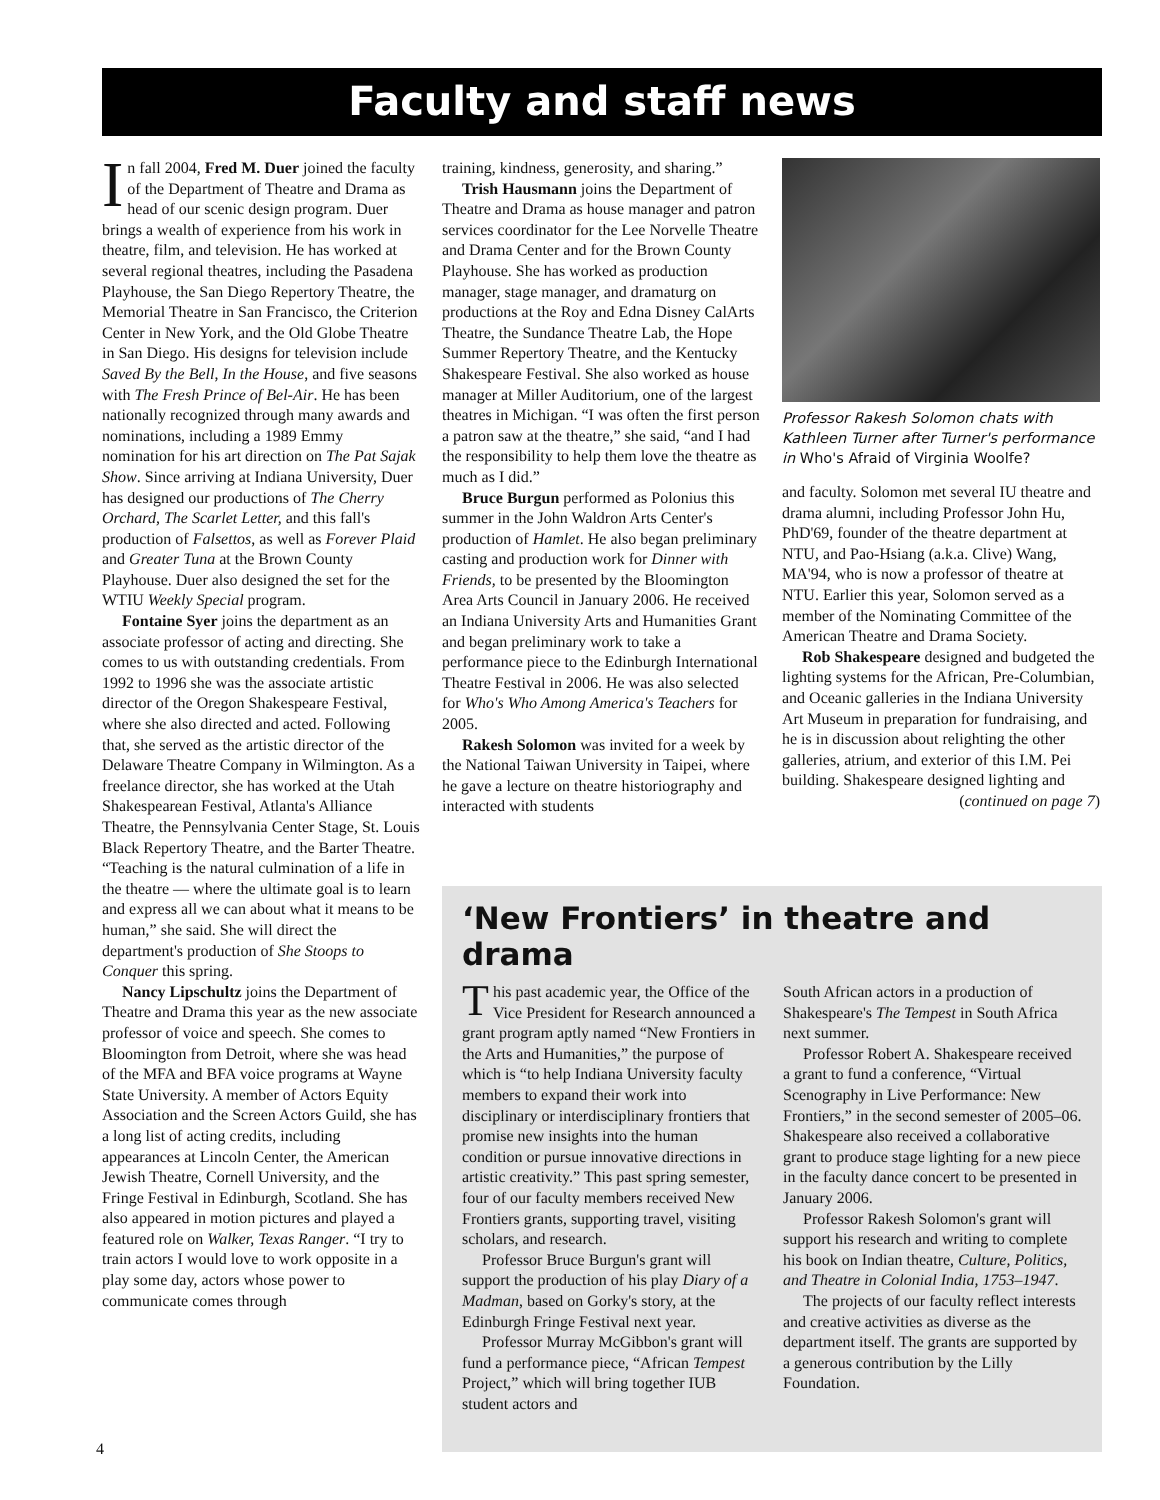Faculty and staff news
In fall 2004, Fred M. Duer joined the faculty of the Department of Theatre and Drama as head of our scenic design program. Duer brings a wealth of experience from his work in theatre, film, and television. He has worked at several regional theatres, including the Pasadena Playhouse, the San Diego Repertory Theatre, the Memorial Theatre in San Francisco, the Criterion Center in New York, and the Old Globe Theatre in San Diego. His designs for television include Saved By the Bell, In the House, and five seasons with The Fresh Prince of Bel-Air. He has been nationally recognized through many awards and nominations, including a 1989 Emmy nomination for his art direction on The Pat Sajak Show. Since arriving at Indiana University, Duer has designed our productions of The Cherry Orchard, The Scarlet Letter, and this fall's production of Falsettos, as well as Forever Plaid and Greater Tuna at the Brown County Playhouse. Duer also designed the set for the WTIU Weekly Special program.
Fontaine Syer joins the department as an associate professor of acting and directing. She comes to us with outstanding credentials. From 1992 to 1996 she was the associate artistic director of the Oregon Shakespeare Festival, where she also directed and acted. Following that, she served as the artistic director of the Delaware Theatre Company in Wilmington. As a freelance director, she has worked at the Utah Shakespearean Festival, Atlanta's Alliance Theatre, the Pennsylvania Center Stage, St. Louis Black Repertory Theatre, and the Barter Theatre. “Teaching is the natural culmination of a life in the theatre — where the ultimate goal is to learn and express all we can about what it means to be human,” she said. She will direct the department's production of She Stoops to Conquer this spring.
Nancy Lipschultz joins the Department of Theatre and Drama this year as the new associate professor of voice and speech. She comes to Bloomington from Detroit, where she was head of the MFA and BFA voice programs at Wayne State University. A member of Actors Equity Association and the Screen Actors Guild, she has a long list of acting credits, including appearances at Lincoln Center, the American Jewish Theatre, Cornell University, and the Fringe Festival in Edinburgh, Scotland. She has also appeared in motion pictures and played a featured role on Walker, Texas Ranger. “I try to train actors I would love to work opposite in a play some day, actors whose power to communicate comes through
training, kindness, generosity, and sharing.”
Trish Hausmann joins the Department of Theatre and Drama as house manager and patron services coordinator for the Lee Norvelle Theatre and Drama Center and for the Brown County Playhouse. She has worked as production manager, stage manager, and dramaturg on productions at the Roy and Edna Disney CalArts Theatre, the Sundance Theatre Lab, the Hope Summer Repertory Theatre, and the Kentucky Shakespeare Festival. She also worked as house manager at Miller Auditorium, one of the largest theatres in Michigan. “I was often the first person a patron saw at the theatre,” she said, “and I had the responsibility to help them love the theatre as much as I did.”
Bruce Burgun performed as Polonius this summer in the John Waldron Arts Center's production of Hamlet. He also began preliminary casting and production work for Dinner with Friends, to be presented by the Bloomington Area Arts Council in January 2006. He received an Indiana University Arts and Humanities Grant and began preliminary work to take a performance piece to the Edinburgh International Theatre Festival in 2006. He was also selected for Who's Who Among America's Teachers for 2005.
Rakesh Solomon was invited for a week by the National Taiwan University in Taipei, where he gave a lecture on theatre historiography and interacted with students
Professor Rakesh Solomon chats with Kathleen Turner after Turner's performance in Who's Afraid of Virginia Woolfe?
and faculty. Solomon met several IU theatre and drama alumni, including Professor John Hu, PhD'69, founder of the theatre department at NTU, and Pao-Hsiang (a.k.a. Clive) Wang, MA'94, who is now a professor of theatre at NTU. Earlier this year, Solomon served as a member of the Nominating Committee of the American Theatre and Drama Society.
Rob Shakespeare designed and budgeted the lighting systems for the African, Pre-Columbian, and Oceanic galleries in the Indiana University Art Museum in preparation for fundraising, and he is in discussion about relighting the other galleries, atrium, and exterior of this I.M. Pei building. Shakespeare designed lighting and
(continued on page 7)
‘New Frontiers’ in theatre and drama
This past academic year, the Office of the Vice President for Research announced a grant program aptly named “New Frontiers in the Arts and Humanities,” the purpose of which is “to help Indiana University faculty members to expand their work into disciplinary or interdisciplinary frontiers that promise new insights into the human condition or pursue innovative directions in artistic creativity.” This past spring semester, four of our faculty members received New Frontiers grants, supporting travel, visiting scholars, and research.
Professor Bruce Burgun's grant will support the production of his play Diary of a Madman, based on Gorky's story, at the Edinburgh Fringe Festival next year.
Professor Murray McGibbon's grant will fund a performance piece, “African Tempest Project,” which will bring together IUB student actors and
South African actors in a production of Shakespeare's The Tempest in South Africa next summer.
Professor Robert A. Shakespeare received a grant to fund a conference, “Virtual Scenography in Live Performance: New Frontiers,” in the second semester of 2005–06. Shakespeare also received a collaborative grant to produce stage lighting for a new piece in the faculty dance concert to be presented in January 2006.
Professor Rakesh Solomon's grant will support his research and writing to complete his book on Indian theatre, Culture, Politics, and Theatre in Colonial India, 1753–1947.
The projects of our faculty reflect interests and creative activities as diverse as the department itself. The grants are supported by a generous contribution by the Lilly Foundation.
4